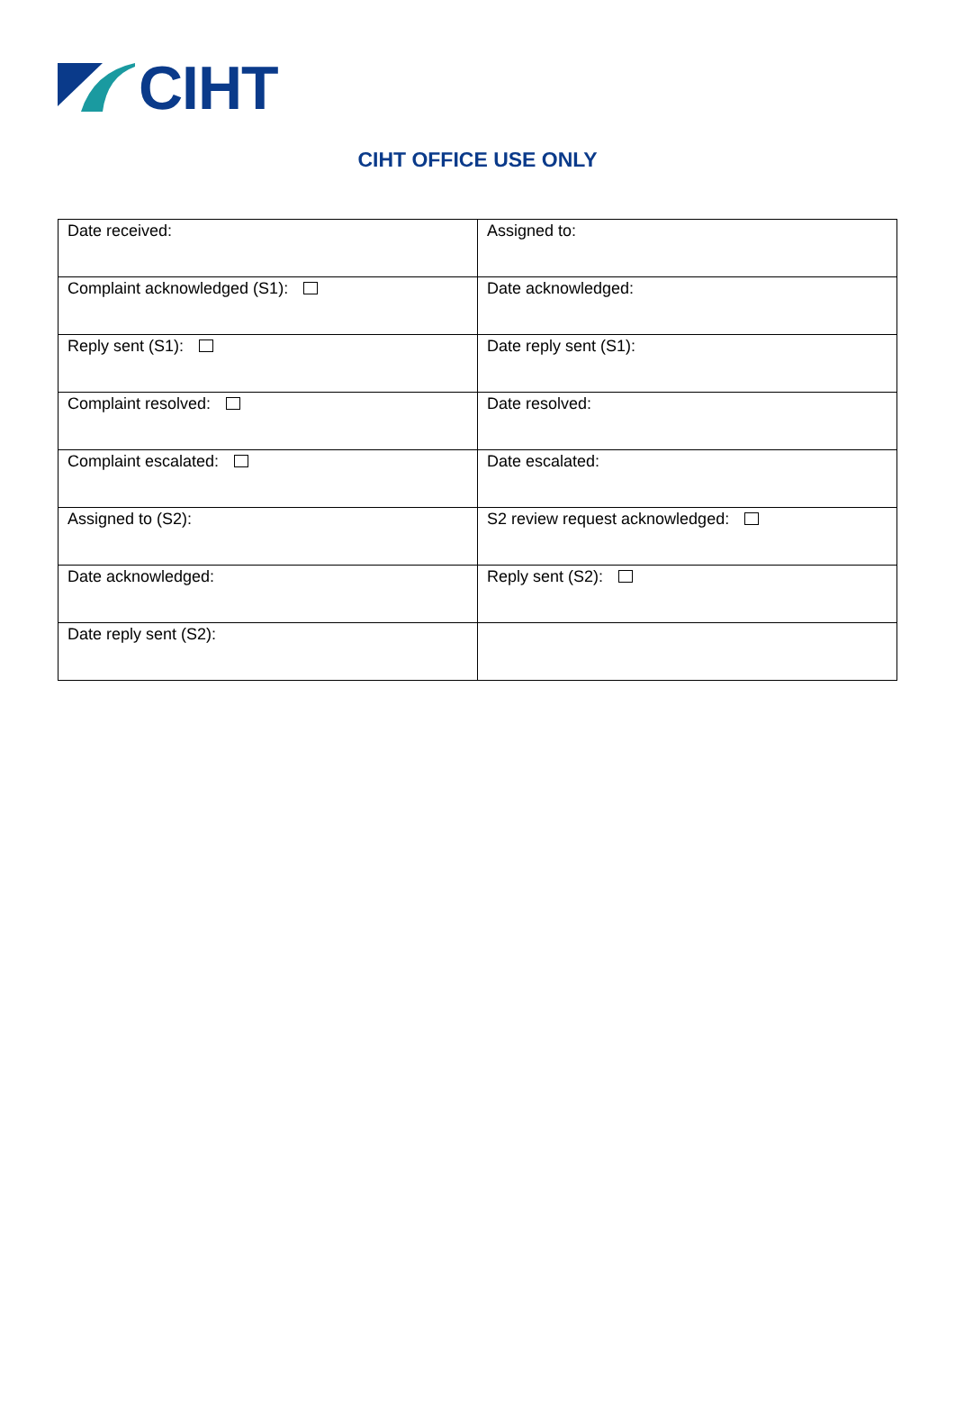CIHT
CIHT OFFICE USE ONLY
| Date received: | Assigned to: |
| Complaint acknowledged (S1): | Date acknowledged: |
| Reply sent (S1): | Date reply sent (S1): |
| Complaint resolved: | Date resolved: |
| Complaint escalated: | Date escalated: |
| Assigned to (S2): | S2 review request acknowledged: |
| Date acknowledged: | Reply sent (S2): |
| Date reply sent (S2): | |